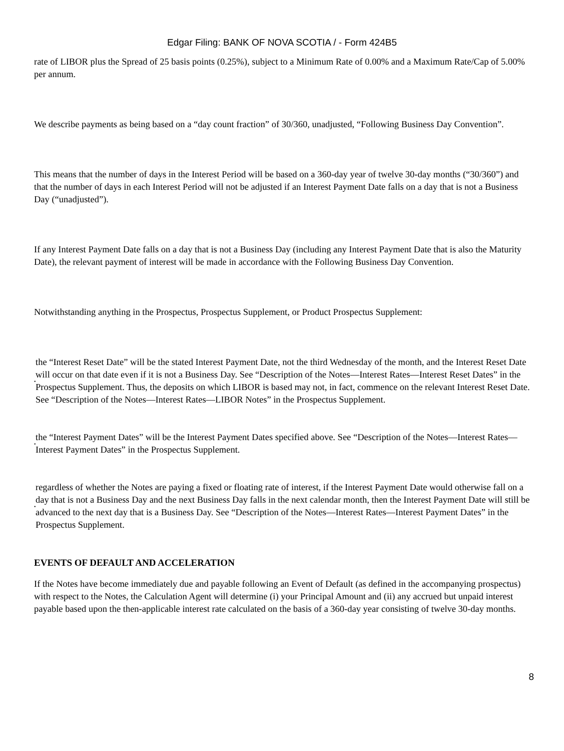Edgar Filing: BANK OF NOVA SCOTIA / - Form 424B5
rate of LIBOR plus the Spread of 25 basis points (0.25%), subject to a Minimum Rate of 0.00% and a Maximum Rate/Cap of 5.00% per annum.
We describe payments as being based on a “day count fraction” of 30/360, unadjusted, “Following Business Day Convention”.
This means that the number of days in the Interest Period will be based on a 360-day year of twelve 30-day months (“30/360”) and that the number of days in each Interest Period will not be adjusted if an Interest Payment Date falls on a day that is not a Business Day (“unadjusted”).
If any Interest Payment Date falls on a day that is not a Business Day (including any Interest Payment Date that is also the Maturity Date), the relevant payment of interest will be made in accordance with the Following Business Day Convention.
Notwithstanding anything in the Prospectus, Prospectus Supplement, or Product Prospectus Supplement:
•
the “Interest Reset Date” will be the stated Interest Payment Date, not the third Wednesday of the month, and the Interest Reset Date will occur on that date even if it is not a Business Day. See “Description of the Notes—Interest Rates—Interest Reset Dates” in the Prospectus Supplement. Thus, the deposits on which LIBOR is based may not, in fact, commence on the relevant Interest Reset Date. See “Description of the Notes—Interest Rates—LIBOR Notes” in the Prospectus Supplement.
•
the “Interest Payment Dates” will be the Interest Payment Dates specified above. See “Description of the Notes—Interest Rates—Interest Payment Dates” in the Prospectus Supplement.
•
regardless of whether the Notes are paying a fixed or floating rate of interest, if the Interest Payment Date would otherwise fall on a day that is not a Business Day and the next Business Day falls in the next calendar month, then the Interest Payment Date will still be advanced to the next day that is a Business Day. See “Description of the Notes—Interest Rates—Interest Payment Dates” in the Prospectus Supplement.
EVENTS OF DEFAULT AND ACCELERATION
If the Notes have become immediately due and payable following an Event of Default (as defined in the accompanying prospectus) with respect to the Notes, the Calculation Agent will determine (i) your Principal Amount and (ii) any accrued but unpaid interest payable based upon the then-applicable interest rate calculated on the basis of a 360-day year consisting of twelve 30-day months.
8